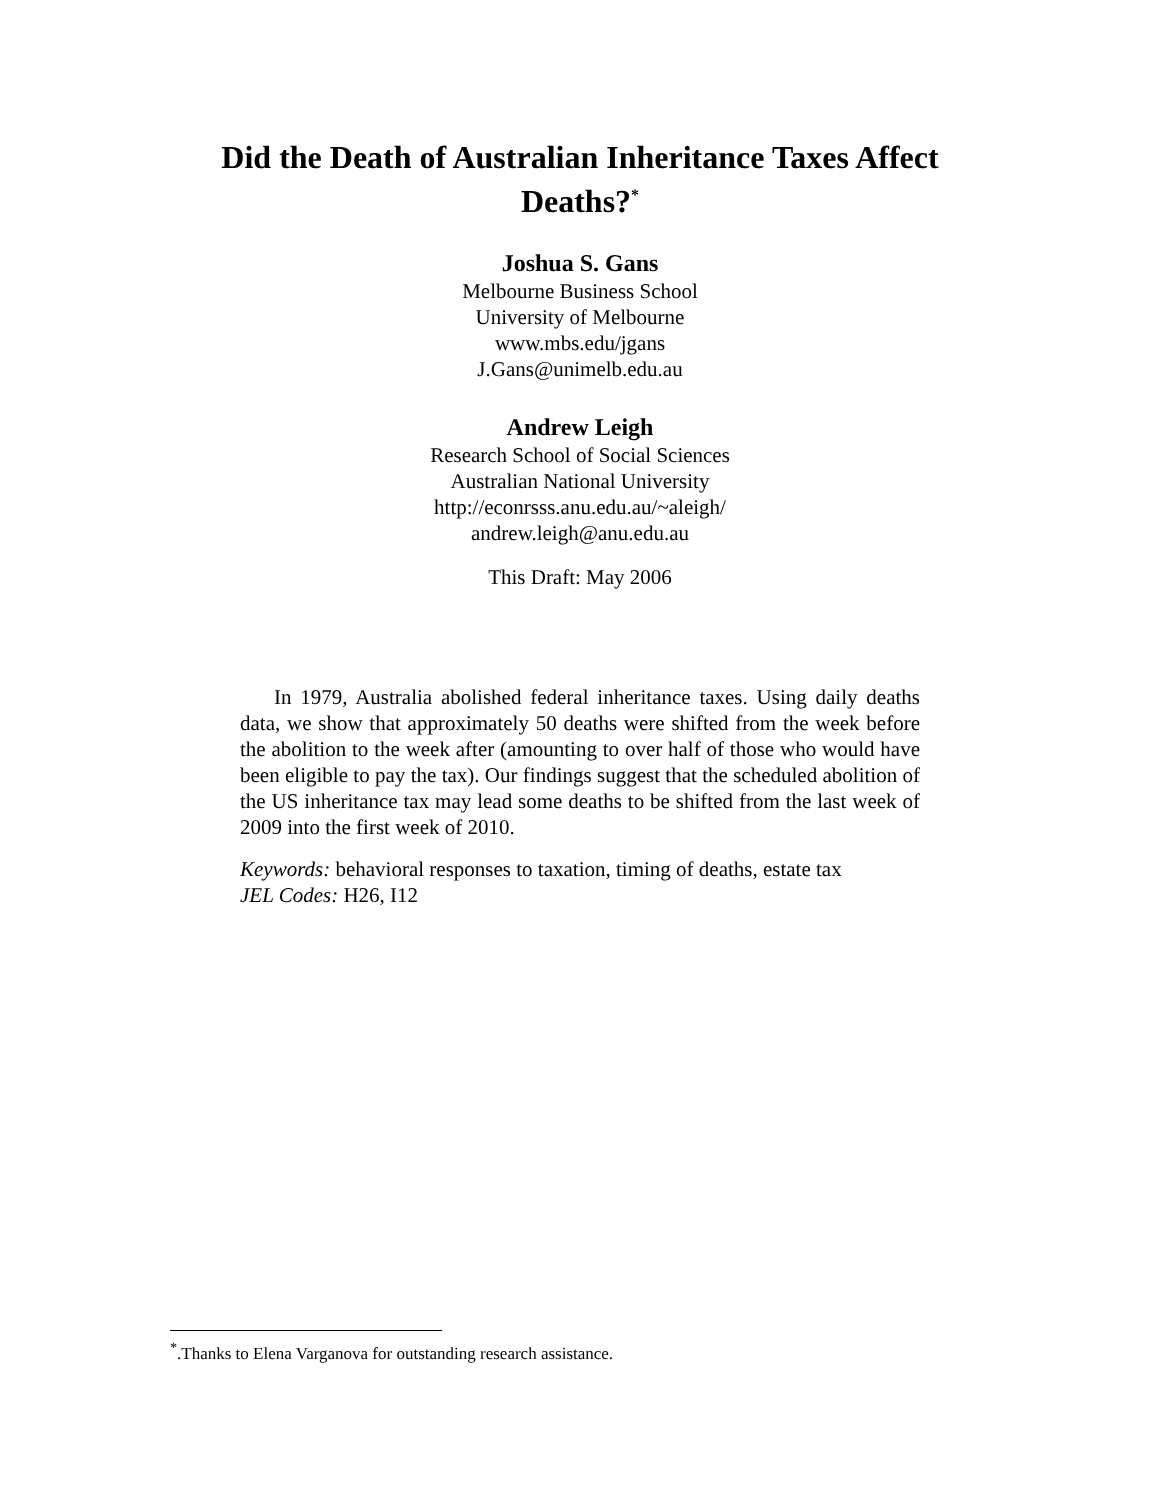Did the Death of Australian Inheritance Taxes Affect
Deaths?<sup>*</sup>
Joshua S. Gans
Melbourne Business School
University of Melbourne
www.mbs.edu/jgans
J.Gans@unimelb.edu.au
Andrew Leigh
Research School of Social Sciences
Australian National University
http://econrsss.anu.edu.au/~aleigh/
andrew.leigh@anu.edu.au
This Draft: May 2006
In 1979, Australia abolished federal inheritance taxes. Using daily deaths data, we show that approximately 50 deaths were shifted from the week before the abolition to the week after (amounting to over half of those who would have been eligible to pay the tax). Our findings suggest that the scheduled abolition of the US inheritance tax may lead some deaths to be shifted from the last week of 2009 into the first week of 2010.
Keywords: behavioral responses to taxation, timing of deaths, estate tax
JEL Codes: H26, I12
<sup>*</sup>.Thanks to Elena Varganova for outstanding research assistance.